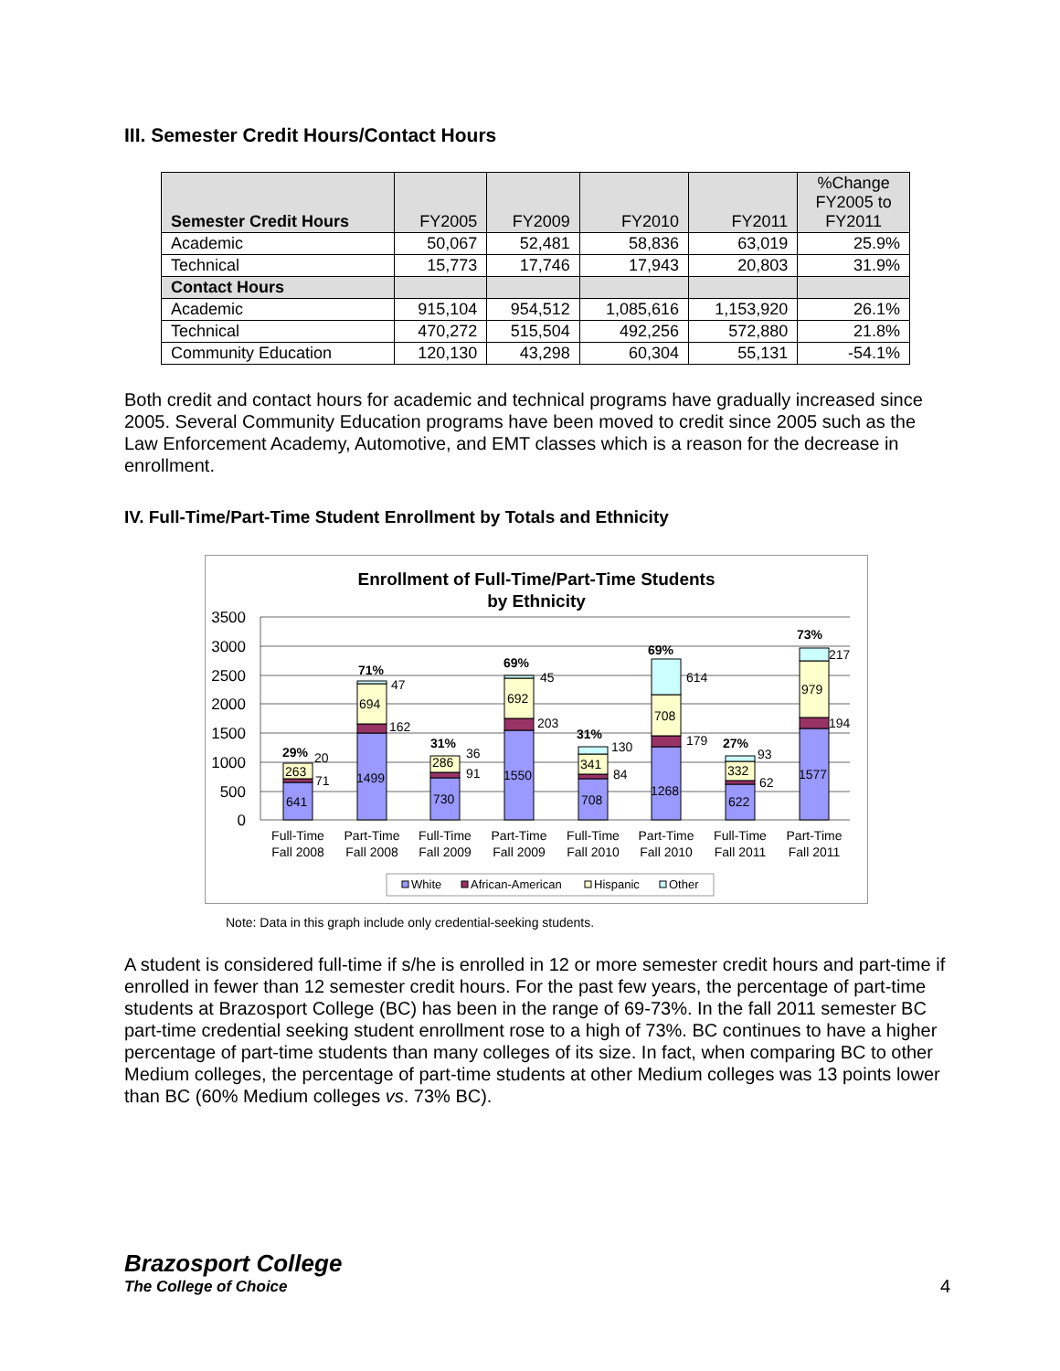III. Semester Credit Hours/Contact Hours
| Semester Credit Hours | FY2005 | FY2009 | FY2010 | FY2011 | %Change FY2005 to FY2011 |
| --- | --- | --- | --- | --- | --- |
| Academic | 50,067 | 52,481 | 58,836 | 63,019 | 25.9% |
| Technical | 15,773 | 17,746 | 17,943 | 20,803 | 31.9% |
| Contact Hours | | | | | |
| Academic | 915,104 | 954,512 | 1,085,616 | 1,153,920 | 26.1% |
| Technical | 470,272 | 515,504 | 492,256 | 572,880 | 21.8% |
| Community Education | 120,130 | 43,298 | 60,304 | 55,131 | -54.1% |
Both credit and contact hours for academic and technical programs have gradually increased since 2005. Several Community Education programs have been moved to credit since 2005 such as the Law Enforcement Academy, Automotive, and EMT classes which is a reason for the decrease in enrollment.
IV. Full-Time/Part-Time Student Enrollment by Totals and Ethnicity
Enrollment of Full-Time/Part-Time Students
by Ethnicity
3500
3000
2500
2000
1500
1000
500
0
641
263
71
20
29%
1499
694
162
47
71%
730
286
91
36
31%
1550
692
203
45
69%
708
341
84
130
31%
1268
708
179
614
69%
622
332
62
93
27%
1577
979
194
217
73%
Full-Time
Fall 2008
Part-Time
Fall 2008
Full-Time
Fall 2009
Part-Time
Fall 2009
Full-Time
Fall 2010
Part-Time
Fall 2010
Full-Time
Fall 2011
Part-Time
Fall 2011
White
African-American
Hispanic
Other
Note: Data in this graph include only credential-seeking students.
A student is considered full-time if s/he is enrolled in 12 or more semester credit hours and part-time if enrolled in fewer than 12 semester credit hours. For the past few years, the percentage of part-time students at Brazosport College (BC) has been in the range of 69-73%. In the fall 2011 semester BC part-time credential seeking student enrollment rose to a high of 73%. BC continues to have a higher percentage of part-time students than many colleges of its size. In fact, when comparing BC to other Medium colleges, the percentage of part-time students at other Medium colleges was 13 points lower than BC (60% Medium colleges vs. 73% BC).
Brazosport College
The College of Choice
4